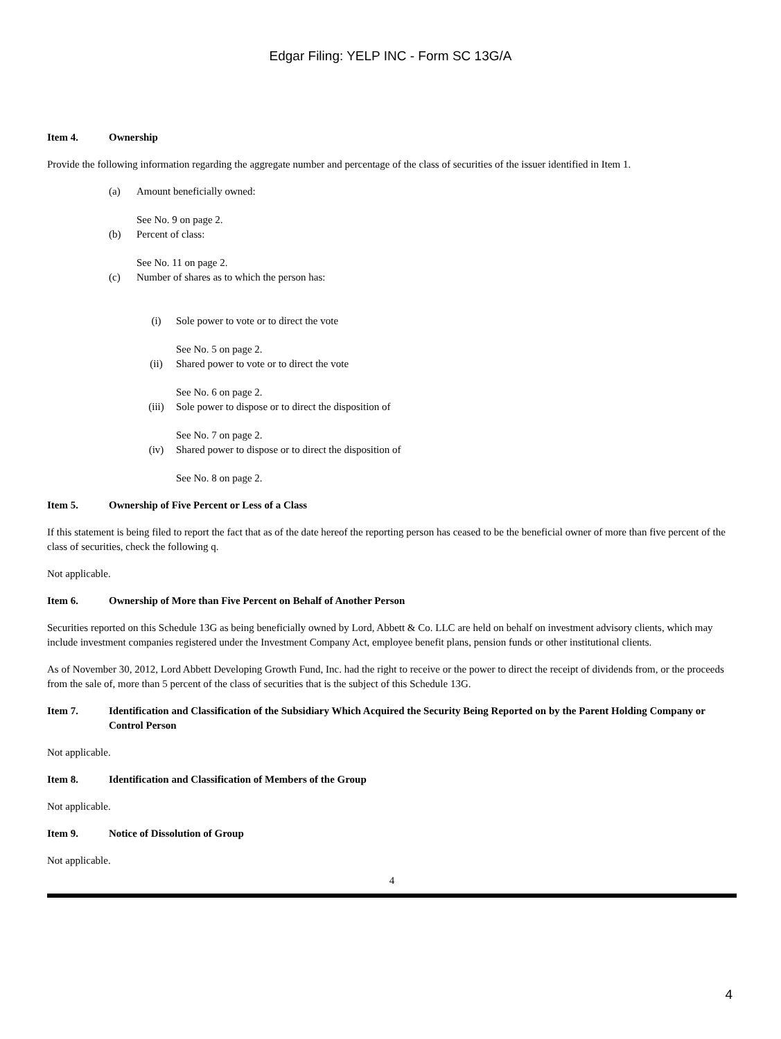Edgar Filing: YELP INC - Form SC 13G/A
Item 4. Ownership
Provide the following information regarding the aggregate number and percentage of the class of securities of the issuer identified in Item 1.
(a) Amount beneficially owned:
See No. 9 on page 2.
(b) Percent of class:
See No. 11 on page 2.
(c) Number of shares as to which the person has:
(i) Sole power to vote or to direct the vote
See No. 5 on page 2.
(ii) Shared power to vote or to direct the vote
See No. 6 on page 2.
(iii) Sole power to dispose or to direct the disposition of
See No. 7 on page 2.
(iv) Shared power to dispose or to direct the disposition of
See No. 8 on page 2.
Item 5. Ownership of Five Percent or Less of a Class
If this statement is being filed to report the fact that as of the date hereof the reporting person has ceased to be the beneficial owner of more than five percent of the class of securities, check the following q.
Not applicable.
Item 6. Ownership of More than Five Percent on Behalf of Another Person
Securities reported on this Schedule 13G as being beneficially owned by Lord, Abbett & Co. LLC are held on behalf on investment advisory clients, which may include investment companies registered under the Investment Company Act, employee benefit plans, pension funds or other institutional clients.
As of November 30, 2012, Lord Abbett Developing Growth Fund, Inc. had the right to receive or the power to direct the receipt of dividends from, or the proceeds from the sale of, more than 5 percent of the class of securities that is the subject of this Schedule 13G.
Item 7. Identification and Classification of the Subsidiary Which Acquired the Security Being Reported on by the Parent Holding Company or Control Person
Not applicable.
Item 8. Identification and Classification of Members of the Group
Not applicable.
Item 9. Notice of Dissolution of Group
Not applicable.
4
4